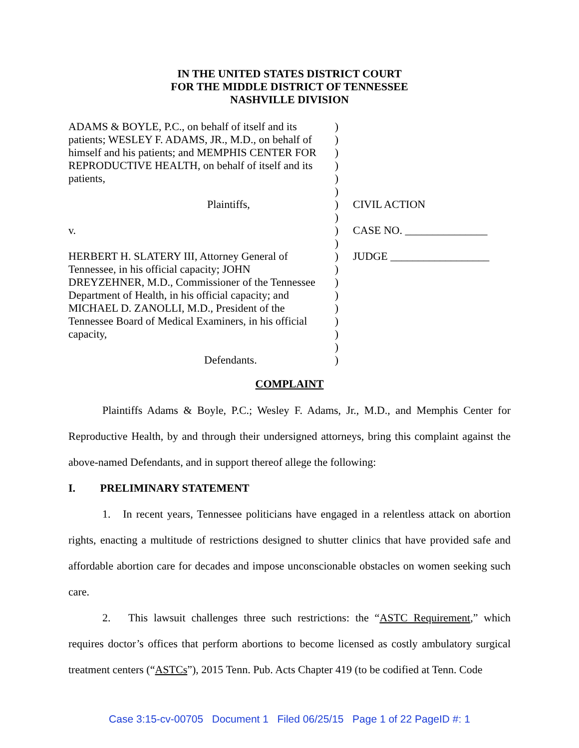IN THE UNITED STATES DISTRICT COURT
FOR THE MIDDLE DISTRICT OF TENNESSEE
NASHVILLE DIVISION
| ADAMS & BOYLE, P.C., on behalf of itself and its patients; WESLEY F. ADAMS, JR., M.D., on behalf of himself and his patients; and MEMPHIS CENTER FOR REPRODUCTIVE HEALTH, on behalf of itself and its patients, Plaintiffs, v. HERBERT H. SLATERY III, Attorney General of Tennessee, in his official capacity; JOHN DREYZEHNER, M.D., Commissioner of the Tennessee Department of Health, in his official capacity; and MICHAEL D. ZANOLLI, M.D., President of the Tennessee Board of Medical Examiners, in his official capacity, Defendants. | ) ) ) ) ) ) ) ) ) ) ) ) ) ) ) ) ) ) ) | CIVIL ACTION CASE NO. _______________ JUDGE __________________ |
COMPLAINT
Plaintiffs Adams & Boyle, P.C.; Wesley F. Adams, Jr., M.D., and Memphis Center for Reproductive Health, by and through their undersigned attorneys, bring this complaint against the above-named Defendants, and in support thereof allege the following:
I. PRELIMINARY STATEMENT
1. In recent years, Tennessee politicians have engaged in a relentless attack on abortion rights, enacting a multitude of restrictions designed to shutter clinics that have provided safe and affordable abortion care for decades and impose unconscionable obstacles on women seeking such care.
2. This lawsuit challenges three such restrictions: the “ASTC Requirement,” which requires doctor’s offices that perform abortions to become licensed as costly ambulatory surgical treatment centers (“ASTCs”), 2015 Tenn. Pub. Acts Chapter 419 (to be codified at Tenn. Code
Case 3:15-cv-00705 Document 1 Filed 06/25/15 Page 1 of 22 PageID #: 1